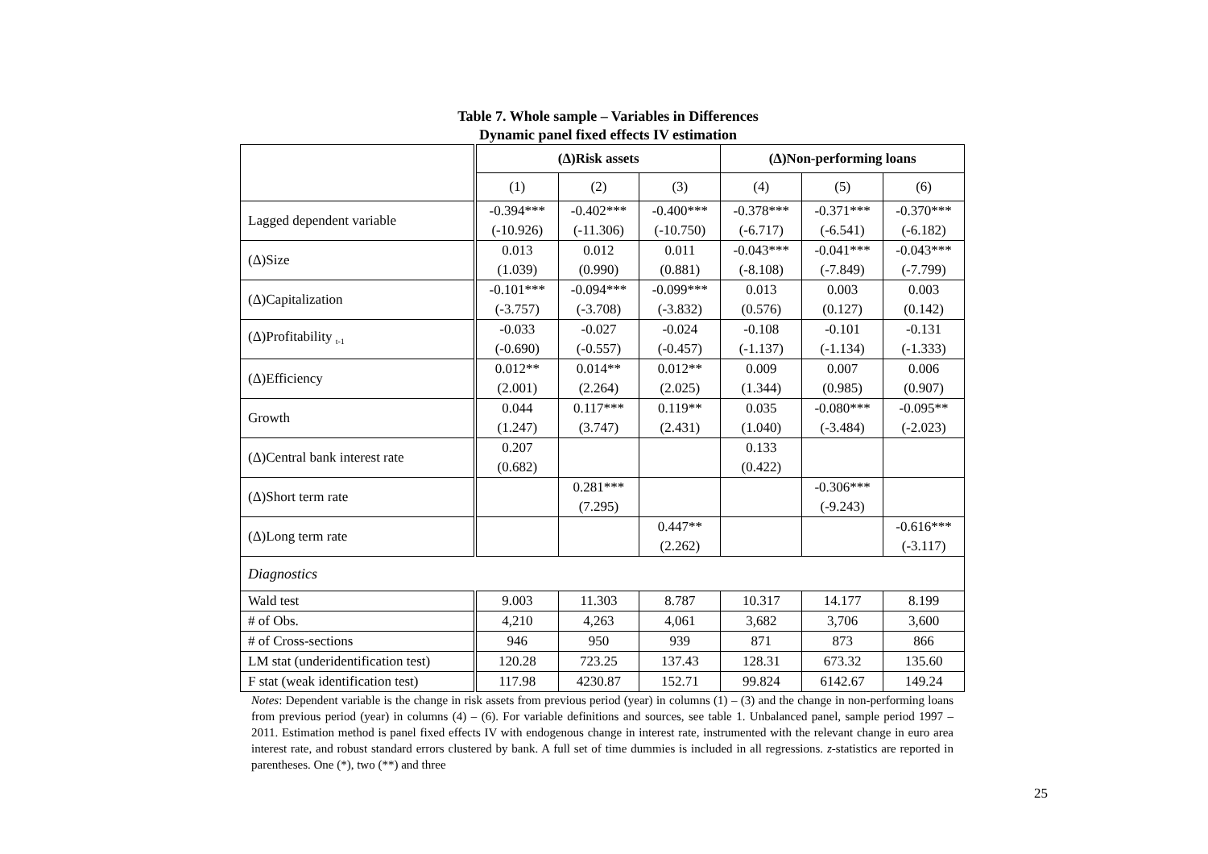Table 7. Whole sample – Variables in Differences
Dynamic panel fixed effects IV estimation
| | (Δ)Risk assets | | | (Δ)Non-performing loans | | |
| | (1) | (2) | (3) | (4) | (5) | (6) |
| Lagged dependent variable | -0.394*** (-10.926) | -0.402*** (-11.306) | -0.400*** (-10.750) | -0.378*** (-6.717) | -0.371*** (-6.541) | -0.370*** (-6.182) |
| (Δ)Size | 0.013 (1.039) | 0.012 (0.990) | 0.011 (0.881) | -0.043*** (-8.108) | -0.041*** (-7.849) | -0.043*** (-7.799) |
| (Δ)Capitalization | -0.101*** (-3.757) | -0.094*** (-3.708) | -0.099*** (-3.832) | 0.013 (0.576) | 0.003 (0.127) | 0.003 (0.142) |
| (Δ)Profitability <sub>t-1</sub> | -0.033 (-0.690) | -0.027 (-0.557) | -0.024 (-0.457) | -0.108 (-1.137) | -0.101 (-1.134) | -0.131 (-1.333) |
| (Δ)Efficiency | 0.012** (2.001) | 0.014** (2.264) | 0.012** (2.025) | 0.009 (1.344) | 0.007 (0.985) | 0.006 (0.907) |
| Growth | 0.044 (1.247) | 0.117*** (3.747) | 0.119** (2.431) | 0.035 (1.040) | -0.080*** (-3.484) | -0.095** (-2.023) |
| (Δ)Central bank interest rate | 0.207 (0.682) | | | 0.133 (0.422) | | |
| (Δ)Short term rate | | 0.281*** (7.295) | | | -0.306*** (-9.243) | |
| (Δ)Long term rate | | | 0.447** (2.262) | | | -0.616*** (-3.117) |
| Diagnostics | | | | | | |
| Wald test | 9.003 | 11.303 | 8.787 | 10.317 | 14.177 | 8.199 |
| # of Obs. | 4,210 | 4,263 | 4,061 | 3,682 | 3,706 | 3,600 |
| # of Cross-sections | 946 | 950 | 939 | 871 | 873 | 866 |
| LM stat (underidentification test) | 120.28 | 723.25 | 137.43 | 128.31 | 673.32 | 135.60 |
| F stat (weak identification test) | 117.98 | 4230.87 | 152.71 | 99.824 | 6142.67 | 149.24 |
Notes: Dependent variable is the change in risk assets from previous period (year) in columns (1) – (3) and the change in non-performing loans from previous period (year) in columns (4) – (6). For variable definitions and sources, see table 1. Unbalanced panel, sample period 1997 – 2011. Estimation method is panel fixed effects IV with endogenous change in interest rate, instrumented with the relevant change in euro area interest rate, and robust standard errors clustered by bank. A full set of time dummies is included in all regressions. z-statistics are reported in parentheses. One (*), two (**) and three
25